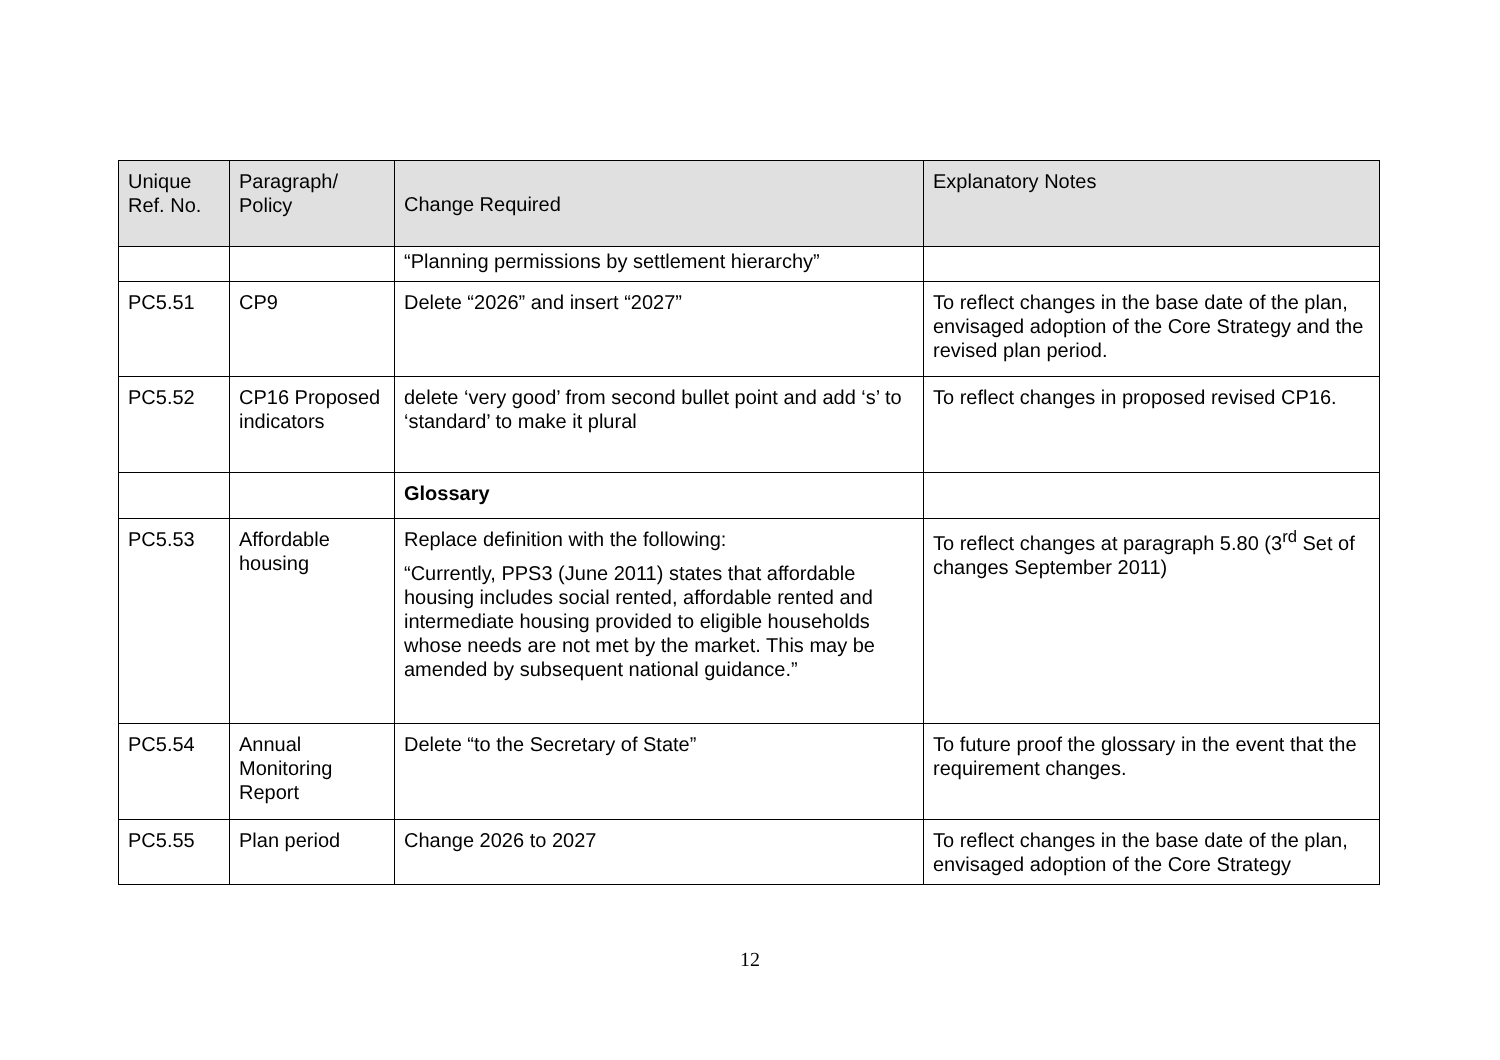| Unique Ref. No. | Paragraph/ Policy | Change Required | Explanatory Notes |
| --- | --- | --- | --- |
| | | “Planning permissions by settlement hierarchy” | |
| PC5.51 | CP9 | Delete “2026” and insert “2027” | To reflect changes in the base date of the plan, envisaged adoption of the Core Strategy and the revised plan period. |
| PC5.52 | CP16 Proposed indicators | delete ‘very good’ from second bullet point and add ‘s’ to ‘standard’ to make it plural | To reflect changes in proposed revised CP16. |
| | | Glossary | |
| PC5.53 | Affordable housing | Replace definition with the following: “Currently, PPS3 (June 2011) states that affordable housing includes social rented, affordable rented and intermediate housing provided to eligible households whose needs are not met by the market. This may be amended by subsequent national guidance.” | To reflect changes at paragraph 5.80 (3<sup>rd</sup> Set of changes September 2011) |
| PC5.54 | Annual Monitoring Report | Delete “to the Secretary of State” | To future proof the glossary in the event that the requirement changes. |
| PC5.55 | Plan period | Change 2026 to 2027 | To reflect changes in the base date of the plan, envisaged adoption of the Core Strategy |
12